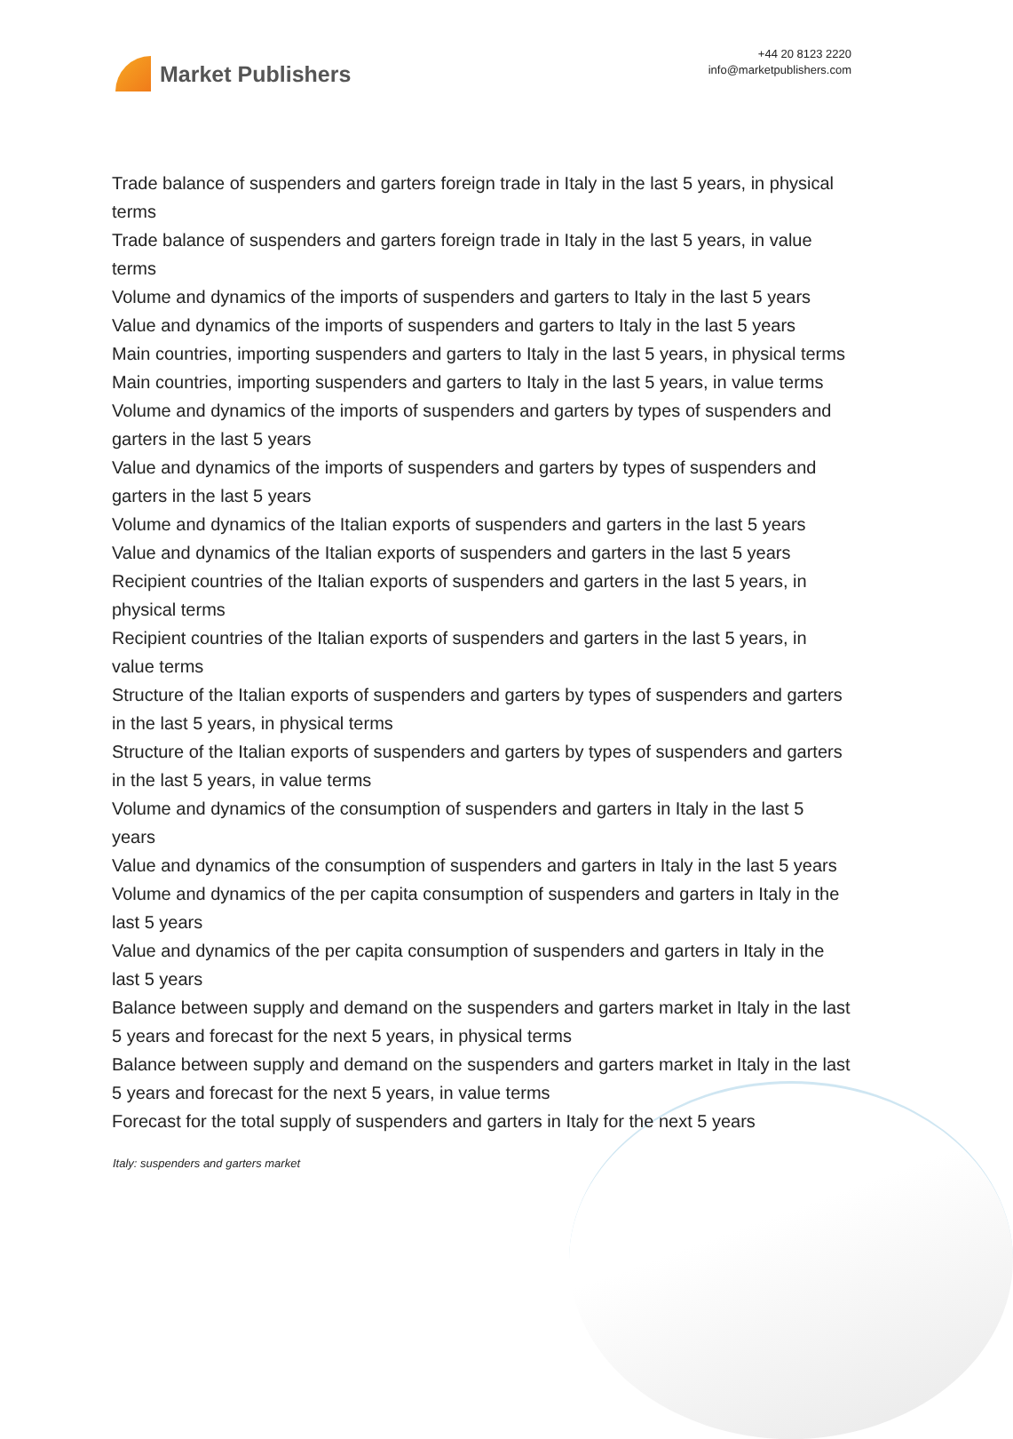Market Publishers
+44 20 8123 2220
info@marketpublishers.com
Trade balance of suspenders and garters foreign trade in Italy in the last 5 years, in physical terms
Trade balance of suspenders and garters foreign trade in Italy in the last 5 years, in value terms
Volume and dynamics of the imports of suspenders and garters to Italy in the last 5 years
Value and dynamics of the imports of suspenders and garters to Italy in the last 5 years
Main countries, importing suspenders and garters to Italy in the last 5 years, in physical terms
Main countries, importing suspenders and garters to Italy in the last 5 years, in value terms
Volume and dynamics of the imports of suspenders and garters by types of suspenders and garters in the last 5 years
Value and dynamics of the imports of suspenders and garters by types of suspenders and garters in the last 5 years
Volume and dynamics of the Italian exports of suspenders and garters in the last 5 years
Value and dynamics of the Italian exports of suspenders and garters in the last 5 years
Recipient countries of the Italian exports of suspenders and garters in the last 5 years, in physical terms
Recipient countries of the Italian exports of suspenders and garters in the last 5 years, in value terms
Structure of the Italian exports of suspenders and garters by types of suspenders and garters in the last 5 years, in physical terms
Structure of the Italian exports of suspenders and garters by types of suspenders and garters in the last 5 years, in value terms
Volume and dynamics of the consumption of suspenders and garters in Italy in the last 5 years
Value and dynamics of the consumption of suspenders and garters in Italy in the last 5 years
Volume and dynamics of the per capita consumption of suspenders and garters in Italy in the last 5 years
Value and dynamics of the per capita consumption of suspenders and garters in Italy in the last 5 years
Balance between supply and demand on the suspenders and garters market in Italy in the last 5 years and forecast for the next 5 years, in physical terms
Balance between supply and demand on the suspenders and garters market in Italy in the last 5 years and forecast for the next 5 years, in value terms
Forecast for the total supply of suspenders and garters in Italy for the next 5 years
Italy: suspenders and garters market